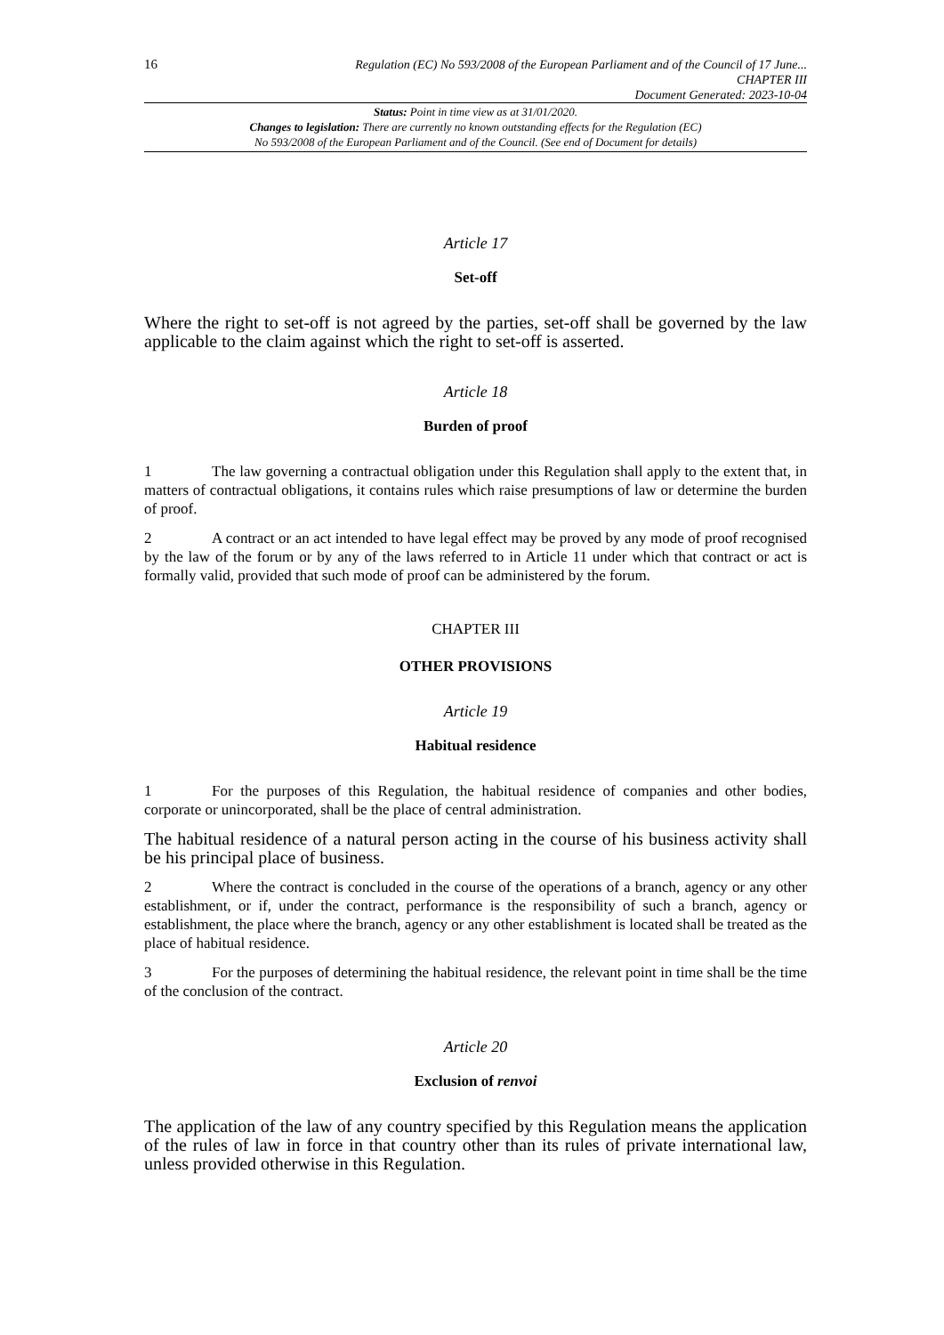16
Regulation (EC) No 593/2008 of the European Parliament and of the Council of 17 June...
CHAPTER III
Document Generated: 2023-10-04
Status: Point in time view as at 31/01/2020.
Changes to legislation: There are currently no known outstanding effects for the Regulation (EC)
No 593/2008 of the European Parliament and of the Council. (See end of Document for details)
Article 17
Set-off
Where the right to set-off is not agreed by the parties, set-off shall be governed by the law applicable to the claim against which the right to set-off is asserted.
Article 18
Burden of proof
1 The law governing a contractual obligation under this Regulation shall apply to the extent that, in matters of contractual obligations, it contains rules which raise presumptions of law or determine the burden of proof.
2 A contract or an act intended to have legal effect may be proved by any mode of proof recognised by the law of the forum or by any of the laws referred to in Article 11 under which that contract or act is formally valid, provided that such mode of proof can be administered by the forum.
CHAPTER III
OTHER PROVISIONS
Article 19
Habitual residence
1 For the purposes of this Regulation, the habitual residence of companies and other bodies, corporate or unincorporated, shall be the place of central administration.
The habitual residence of a natural person acting in the course of his business activity shall be his principal place of business.
2 Where the contract is concluded in the course of the operations of a branch, agency or any other establishment, or if, under the contract, performance is the responsibility of such a branch, agency or establishment, the place where the branch, agency or any other establishment is located shall be treated as the place of habitual residence.
3 For the purposes of determining the habitual residence, the relevant point in time shall be the time of the conclusion of the contract.
Article 20
Exclusion of renvoi
The application of the law of any country specified by this Regulation means the application of the rules of law in force in that country other than its rules of private international law, unless provided otherwise in this Regulation.